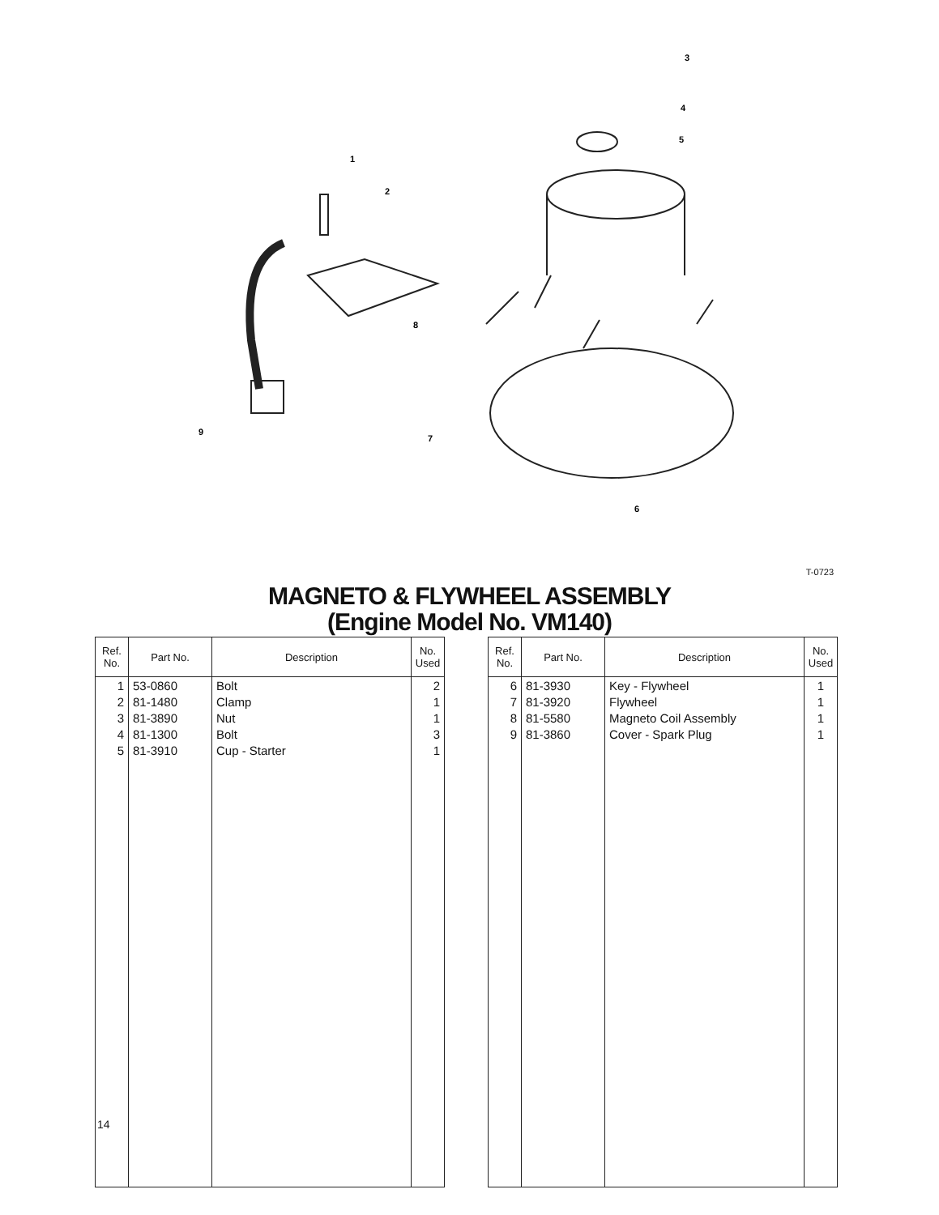3
4
5
1
2
8
9
7
6
T-0723
MAGNETO & FLYWHEEL ASSEMBLY
(Engine Model No. VM140)
| Ref. No. | Part No. | Description | No. Used |
| --- | --- | --- | --- |
| 1 2 3 4 5 | 53-0860 81-1480 81-3890 81-1300 81-3910 | Bolt Clamp Nut Bolt Cup - Starter | 2 1 1 3 1 |
| Ref. No. | Part No. | Description | No. Used |
| --- | --- | --- | --- |
| 6 7 8 9 | 81-3930 81-3920 81-5580 81-3860 | Key - Flywheel Flywheel Magneto Coil Assembly Cover - Spark Plug | 1 1 1 1 |
14